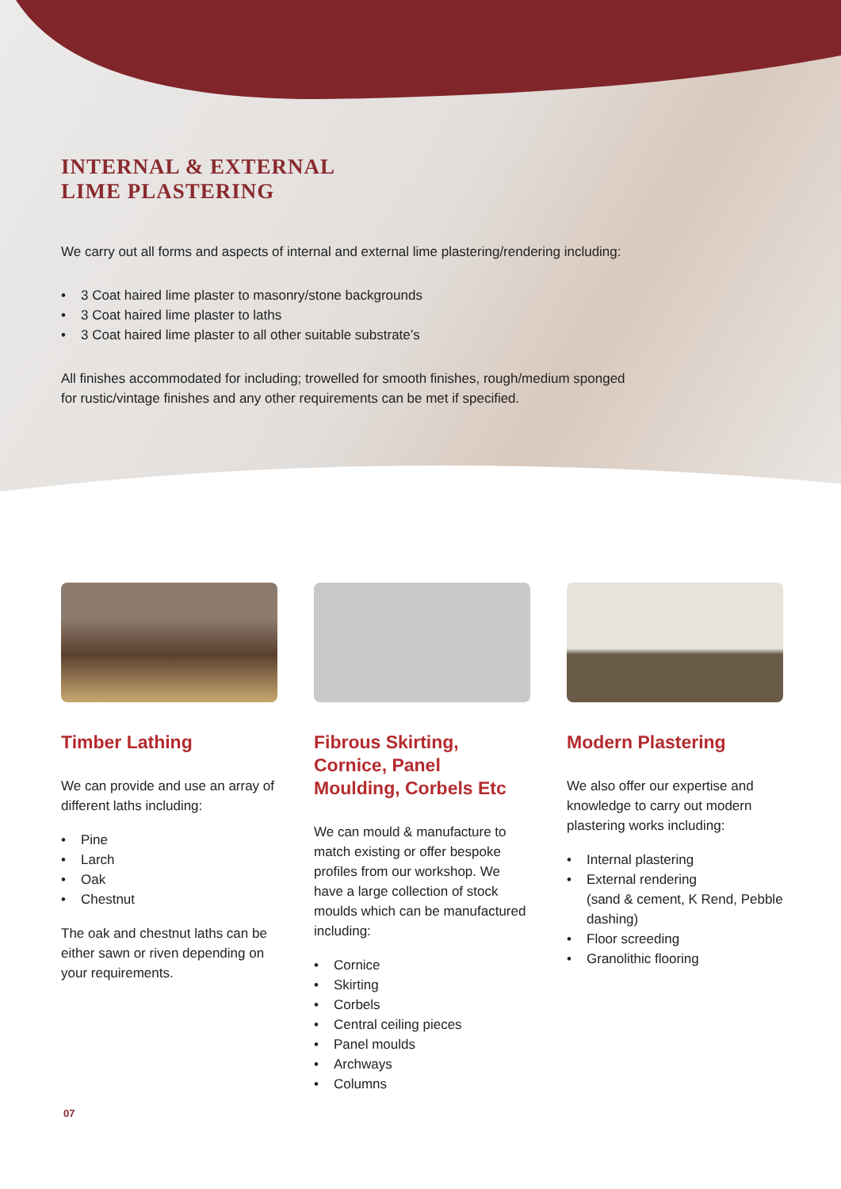INTERNAL & EXTERNAL
LIME PLASTERING
We carry out all forms and aspects of internal and external lime plastering/rendering including:
• 3 Coat haired lime plaster to masonry/stone backgrounds
• 3 Coat haired lime plaster to laths
• 3 Coat haired lime plaster to all other suitable substrate’s
All finishes accommodated for including; trowelled for smooth finishes, rough/medium sponged
for rustic/vintage finishes and any other requirements can be met if specified.
Timber Lathing
We can provide and use an array of different laths including:
• Pine
• Larch
• Oak
• Chestnut
The oak and chestnut laths can be either sawn or riven depending on your requirements.
Fibrous Skirting, Cornice, Panel Moulding, Corbels Etc
We can mould & manufacture to match existing or offer bespoke profiles from our workshop. We have a large collection of stock moulds which can be manufactured including:
• Cornice
• Skirting
• Corbels
• Central ceiling pieces
• Panel moulds
• Archways
• Columns
Modern Plastering
We also offer our expertise and knowledge to carry out modern plastering works including:
• Internal plastering
• External rendering
(sand & cement, K Rend, Pebble dashing)
• Floor screeding
• Granolithic flooring
07